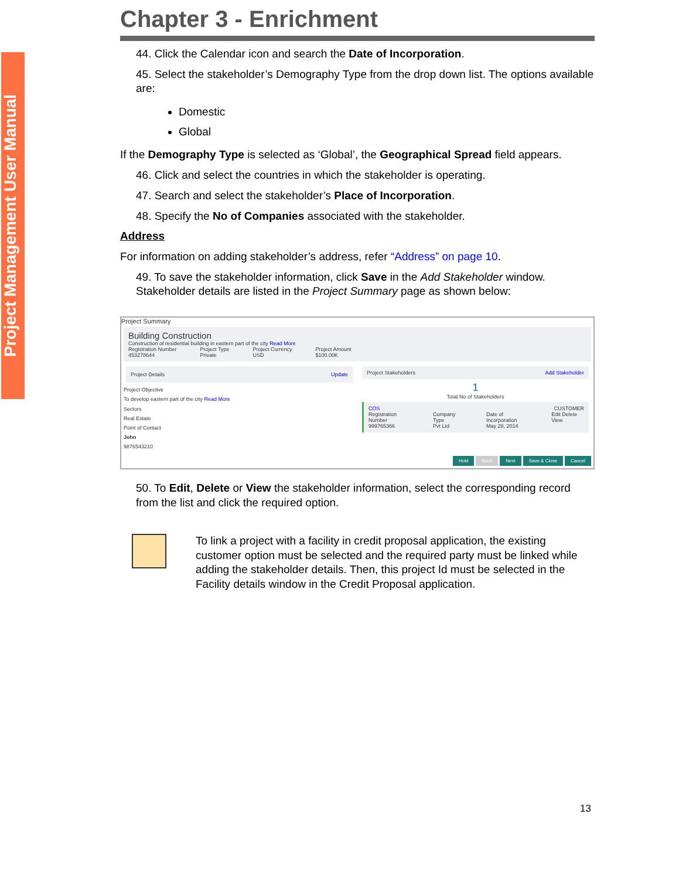Project Management User Manual
Chapter 3 - Enrichment
44. Click the Calendar icon and search the Date of Incorporation.
45. Select the stakeholder’s Demography Type from the drop down list. The options available are:
Domestic
Global
If the Demography Type is selected as ‘Global’, the Geographical Spread field appears.
46. Click and select the countries in which the stakeholder is operating.
47. Search and select the stakeholder’s Place of Incorporation.
48. Specify the No of Companies associated with the stakeholder.
Address
For information on adding stakeholder’s address, refer “Address” on page 10.
49. To save the stakeholder information, click Save in the Add Stakeholder window. Stakeholder details are listed in the Project Summary page as shown below:
Project Summary
Building Construction
Construction of residential building in eastern part of the city Read More
Registration Number
453278644 Project Type
Private Project Currency
USD Project Amount
$100.00K
Project Details Update
Project Objective
To develop eastern part of the city Read More
Sectors
Real Estate
Point of Contact
John
9876543210
Project Stakeholders Add Stakeholder
1
Total No of Stakeholders
COS CUSTOMER
Registration Number
999765366 Company Type
Pvt Ltd Date of Incorporation
May 28, 2014 Edit Delete View
Hold Back Next Save & Close Cancel
50. To Edit, Delete or View the stakeholder information, select the corresponding record from the list and click the required option.
To link a project with a facility in credit proposal application, the existing customer option must be selected and the required party must be linked while adding the stakeholder details. Then, this project Id must be selected in the Facility details window in the Credit Proposal application.
13